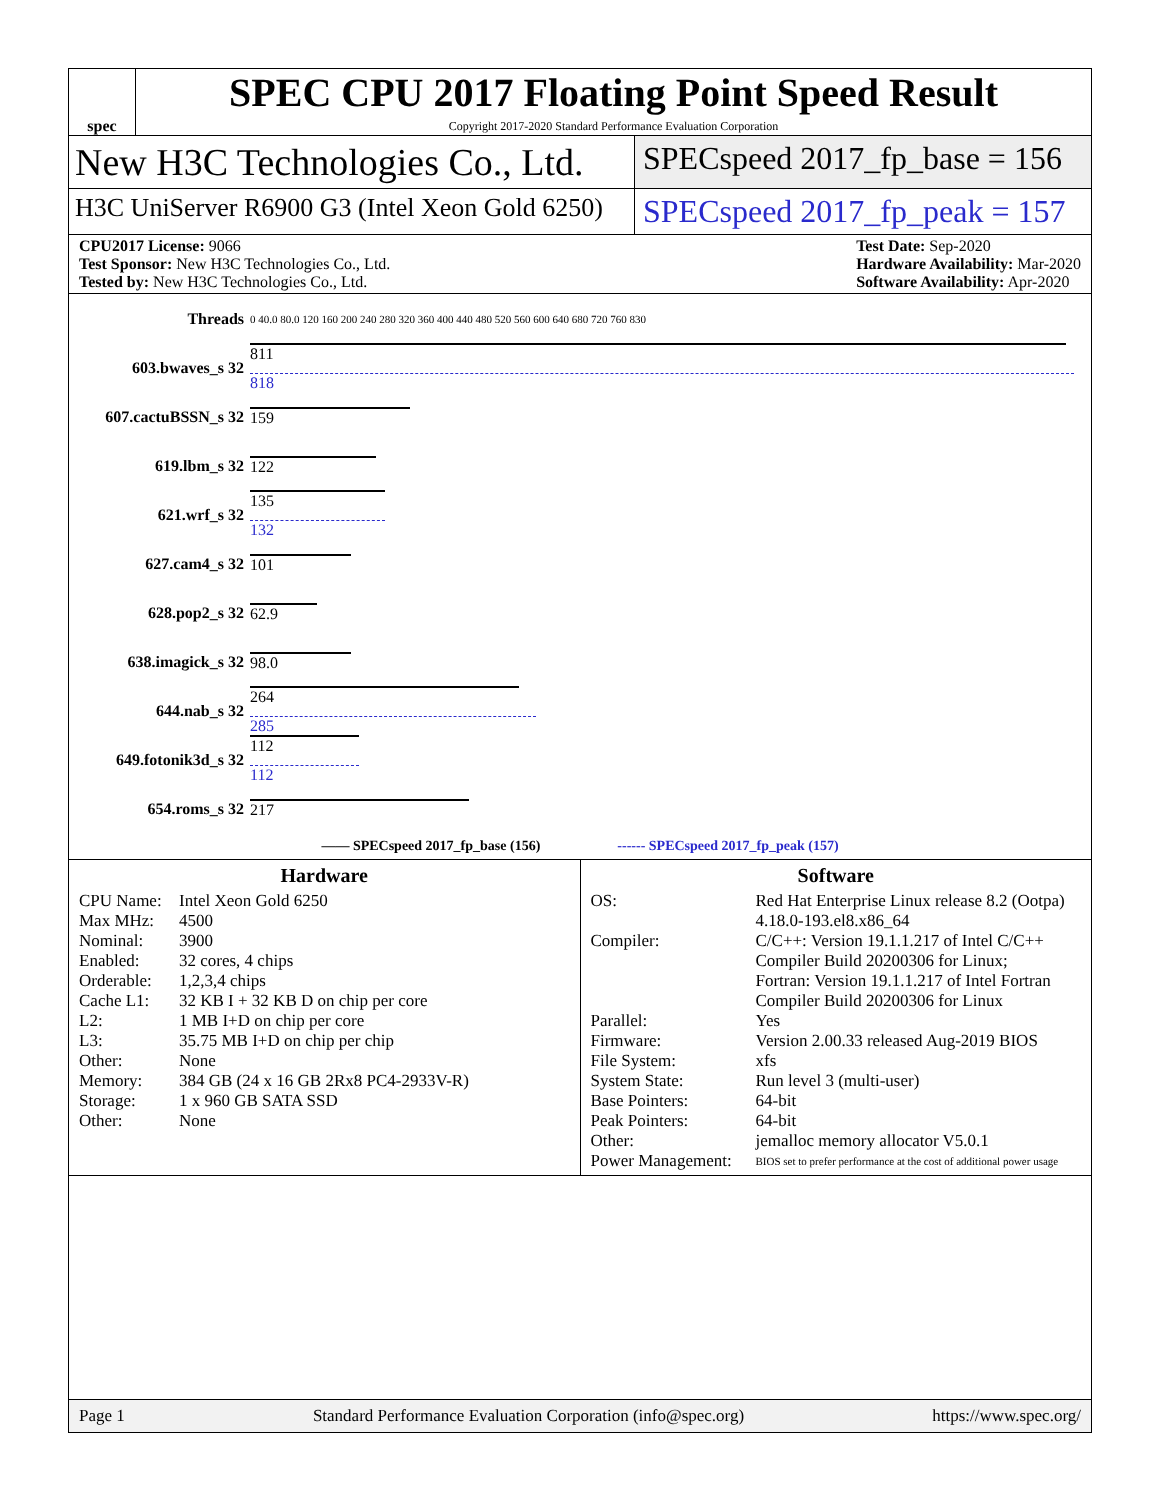spec
SPEC CPU 2017 Floating Point Speed Result
Copyright 2017-2020 Standard Performance Evaluation Corporation
New H3C Technologies Co., Ltd.
SPECspeed 2017_fp_base = 156
H3C UniServer R6900 G3 (Intel Xeon Gold 6250)
SPECspeed 2017_fp_peak = 157
CPU2017 License: 9066
Test Sponsor: New H3C Technologies Co., Ltd.
Tested by: New H3C Technologies Co., Ltd.
Test Date: Sep-2020
Hardware Availability: Mar-2020
Software Availability: Apr-2020
| Threads | 0 40.0 80.0 120 160 200 240 280 320 360 400 440 480 520 560 600 640 680 720 760 830 |
| 603.bwaves_s 32 | 811 818 |
| 607.cactuBSSN_s 32 | 159 |
| 619.lbm_s 32 | 122 |
| 621.wrf_s 32 | 135 132 |
| 627.cam4_s 32 | 101 |
| 628.pop2_s 32 | 62.9 |
| 638.imagick_s 32 | 98.0 |
| 644.nab_s 32 | 264 285 |
| 649.fotonik3d_s 32 | 112 112 |
| 654.roms_s 32 | 217 |
| —— SPECspeed 2017_fp_base (156) ------ SPECspeed 2017_fp_peak (157) | |
Hardware
CPU Name: Intel Xeon Gold 6250 Max MHz: 4500 Nominal: 3900 Enabled: 32 cores, 4 chips Orderable: 1,2,3,4 chips Cache L1: 32 KB I + 32 KB D on chip per core L2: 1 MB I+D on chip per core L3: 35.75 MB I+D on chip per chip Other: None Memory: 384 GB (24 x 16 GB 2Rx8 PC4-2933V-R) Storage: 1 x 960 GB SATA SSD Other: None
Software
OS: Red Hat Enterprise Linux release 8.2 (Ootpa)
4.18.0-193.el8.x86_64 Compiler: C/C++: Version 19.1.1.217 of Intel C/C++ Compiler Build 20200306 for Linux;
Fortran: Version 19.1.1.217 of Intel Fortran Compiler Build 20200306 for Linux Parallel: Yes Firmware: Version 2.00.33 released Aug-2019 BIOS File System: xfs System State: Run level 3 (multi-user) Base Pointers: 64-bit Peak Pointers: 64-bit Other: jemalloc memory allocator V5.0.1 Power Management: BIOS set to prefer performance at the cost of additional power usage
Page 1 Standard Performance Evaluation Corporation (info@spec.org) https://www.spec.org/